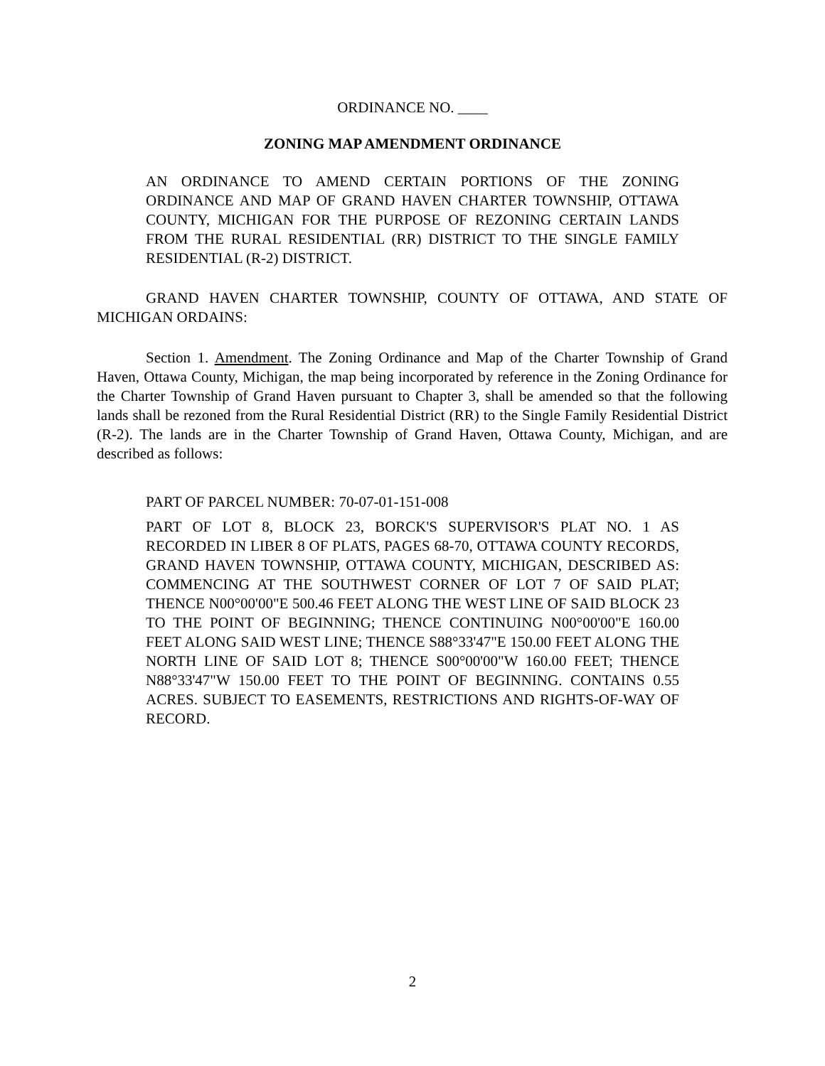ORDINANCE NO. ____
ZONING MAP AMENDMENT ORDINANCE
AN ORDINANCE TO AMEND CERTAIN PORTIONS OF THE ZONING ORDINANCE AND MAP OF GRAND HAVEN CHARTER TOWNSHIP, OTTAWA COUNTY, MICHIGAN FOR THE PURPOSE OF REZONING CERTAIN LANDS FROM THE RURAL RESIDENTIAL (RR) DISTRICT TO THE SINGLE FAMILY RESIDENTIAL (R-2) DISTRICT.
GRAND HAVEN CHARTER TOWNSHIP, COUNTY OF OTTAWA, AND STATE OF MICHIGAN ORDAINS:
Section 1. Amendment. The Zoning Ordinance and Map of the Charter Township of Grand Haven, Ottawa County, Michigan, the map being incorporated by reference in the Zoning Ordinance for the Charter Township of Grand Haven pursuant to Chapter 3, shall be amended so that the following lands shall be rezoned from the Rural Residential District (RR) to the Single Family Residential District (R-2). The lands are in the Charter Township of Grand Haven, Ottawa County, Michigan, and are described as follows:
PART OF PARCEL NUMBER: 70-07-01-151-008
PART OF LOT 8, BLOCK 23, BORCK'S SUPERVISOR'S PLAT NO. 1 AS RECORDED IN LIBER 8 OF PLATS, PAGES 68-70, OTTAWA COUNTY RECORDS, GRAND HAVEN TOWNSHIP, OTTAWA COUNTY, MICHIGAN, DESCRIBED AS: COMMENCING AT THE SOUTHWEST CORNER OF LOT 7 OF SAID PLAT; THENCE N00°00'00"E 500.46 FEET ALONG THE WEST LINE OF SAID BLOCK 23 TO THE POINT OF BEGINNING; THENCE CONTINUING N00°00'00"E 160.00 FEET ALONG SAID WEST LINE; THENCE S88°33'47"E 150.00 FEET ALONG THE NORTH LINE OF SAID LOT 8; THENCE S00°00'00"W 160.00 FEET; THENCE N88°33'47"W 150.00 FEET TO THE POINT OF BEGINNING. CONTAINS 0.55 ACRES. SUBJECT TO EASEMENTS, RESTRICTIONS AND RIGHTS-OF-WAY OF RECORD.
2